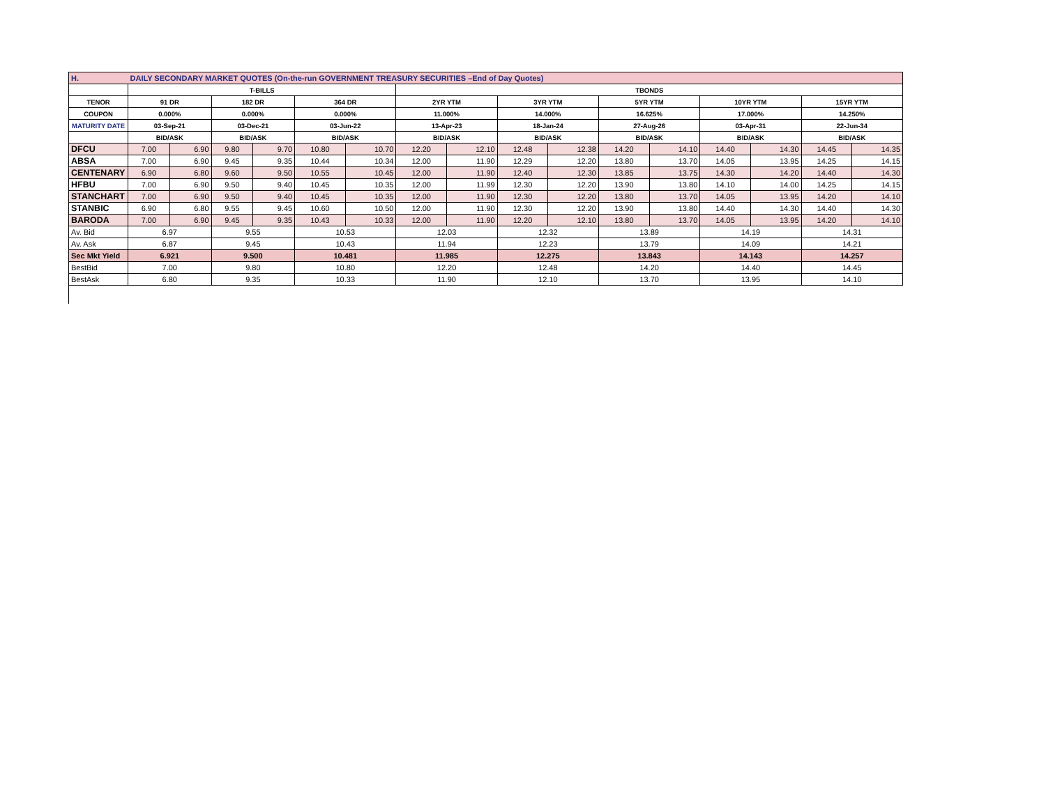| H. | DAILY SECONDARY MARKET QUOTES (On-the-run GOVERNMENT TREASURY SECURITIES –End of Day Quotes) | | | | | | | | | | | | | | | |
| | T-BILLS | | | | | | TBONDS | | | | | | | | | |
| TENOR | 91 DR | | 182 DR | | 364 DR | | 2YR YTM | | 3YR YTM | | 5YR YTM | | 10YR YTM | | 15YR YTM | |
| COUPON | 0.000% | | 0.000% | | 0.000% | | 11.000% | | 14.000% | | 16.625% | | 17.000% | | 14.250% | |
| MATURITY DATE | 03-Sep-21 | | 03-Dec-21 | | 03-Jun-22 | | 13-Apr-23 | | 18-Jan-24 | | 27-Aug-26 | | 03-Apr-31 | | 22-Jun-34 | |
| | BID/ASK | | BID/ASK | | BID/ASK | | BID/ASK | | BID/ASK | | BID/ASK | | BID/ASK | | BID/ASK | |
| DFCU | 7.00 | 6.90 | 9.80 | 9.70 | 10.80 | 10.70 | 12.20 | 12.10 | 12.48 | 12.38 | 14.20 | 14.10 | 14.40 | 14.30 | 14.45 | 14.35 |
| ABSA | 7.00 | 6.90 | 9.45 | 9.35 | 10.44 | 10.34 | 12.00 | 11.90 | 12.29 | 12.20 | 13.80 | 13.70 | 14.05 | 13.95 | 14.25 | 14.15 |
| CENTENARY | 6.90 | 6.80 | 9.60 | 9.50 | 10.55 | 10.45 | 12.00 | 11.90 | 12.40 | 12.30 | 13.85 | 13.75 | 14.30 | 14.20 | 14.40 | 14.30 |
| HFBU | 7.00 | 6.90 | 9.50 | 9.40 | 10.45 | 10.35 | 12.00 | 11.99 | 12.30 | 12.20 | 13.90 | 13.80 | 14.10 | 14.00 | 14.25 | 14.15 |
| STANCHART | 7.00 | 6.90 | 9.50 | 9.40 | 10.45 | 10.35 | 12.00 | 11.90 | 12.30 | 12.20 | 13.80 | 13.70 | 14.05 | 13.95 | 14.20 | 14.10 |
| STANBIC | 6.90 | 6.80 | 9.55 | 9.45 | 10.60 | 10.50 | 12.00 | 11.90 | 12.30 | 12.20 | 13.90 | 13.80 | 14.40 | 14.30 | 14.40 | 14.30 |
| BARODA | 7.00 | 6.90 | 9.45 | 9.35 | 10.43 | 10.33 | 12.00 | 11.90 | 12.20 | 12.10 | 13.80 | 13.70 | 14.05 | 13.95 | 14.20 | 14.10 |
| Av. Bid | 6.97 | | 9.55 | | 10.53 | | 12.03 | | 12.32 | | 13.89 | | 14.19 | | 14.31 | |
| Av. Ask | 6.87 | | 9.45 | | 10.43 | | 11.94 | | 12.23 | | 13.79 | | 14.09 | | 14.21 | |
| Sec Mkt Yield | 6.921 | | 9.500 | | 10.481 | | 11.985 | | 12.275 | | 13.843 | | 14.143 | | 14.257 | |
| BestBid | 7.00 | | 9.80 | | 10.80 | | 12.20 | | 12.48 | | 14.20 | | 14.40 | | 14.45 | |
| BestAsk | 6.80 | | 9.35 | | 10.33 | | 11.90 | | 12.10 | | 13.70 | | 13.95 | | 14.10 | |